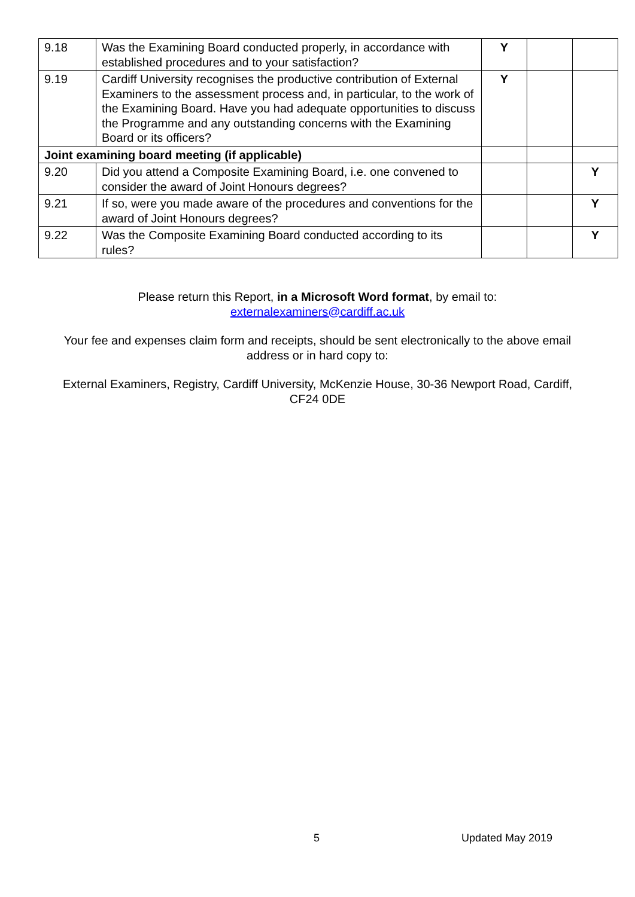| 9.18 | Was the Examining Board conducted properly, in accordance with established procedures and to your satisfaction? | Y | | |
| 9.19 | Cardiff University recognises the productive contribution of External Examiners to the assessment process and, in particular, to the work of the Examining Board. Have you had adequate opportunities to discuss the Programme and any outstanding concerns with the Examining Board or its officers? | Y | | |
| Joint examining board meeting (if applicable) | | | | |
| 9.20 | Did you attend a Composite Examining Board, i.e. one convened to consider the award of Joint Honours degrees? | | | Y |
| 9.21 | If so, were you made aware of the procedures and conventions for the award of Joint Honours degrees? | | | Y |
| 9.22 | Was the Composite Examining Board conducted according to its rules? | | | Y |
Please return this Report, in a Microsoft Word format, by email to:
externalexaminers@cardiff.ac.uk
Your fee and expenses claim form and receipts, should be sent electronically to the above email address or in hard copy to:
External Examiners, Registry, Cardiff University, McKenzie House, 30-36 Newport Road, Cardiff, CF24 0DE
5 Updated May 2019